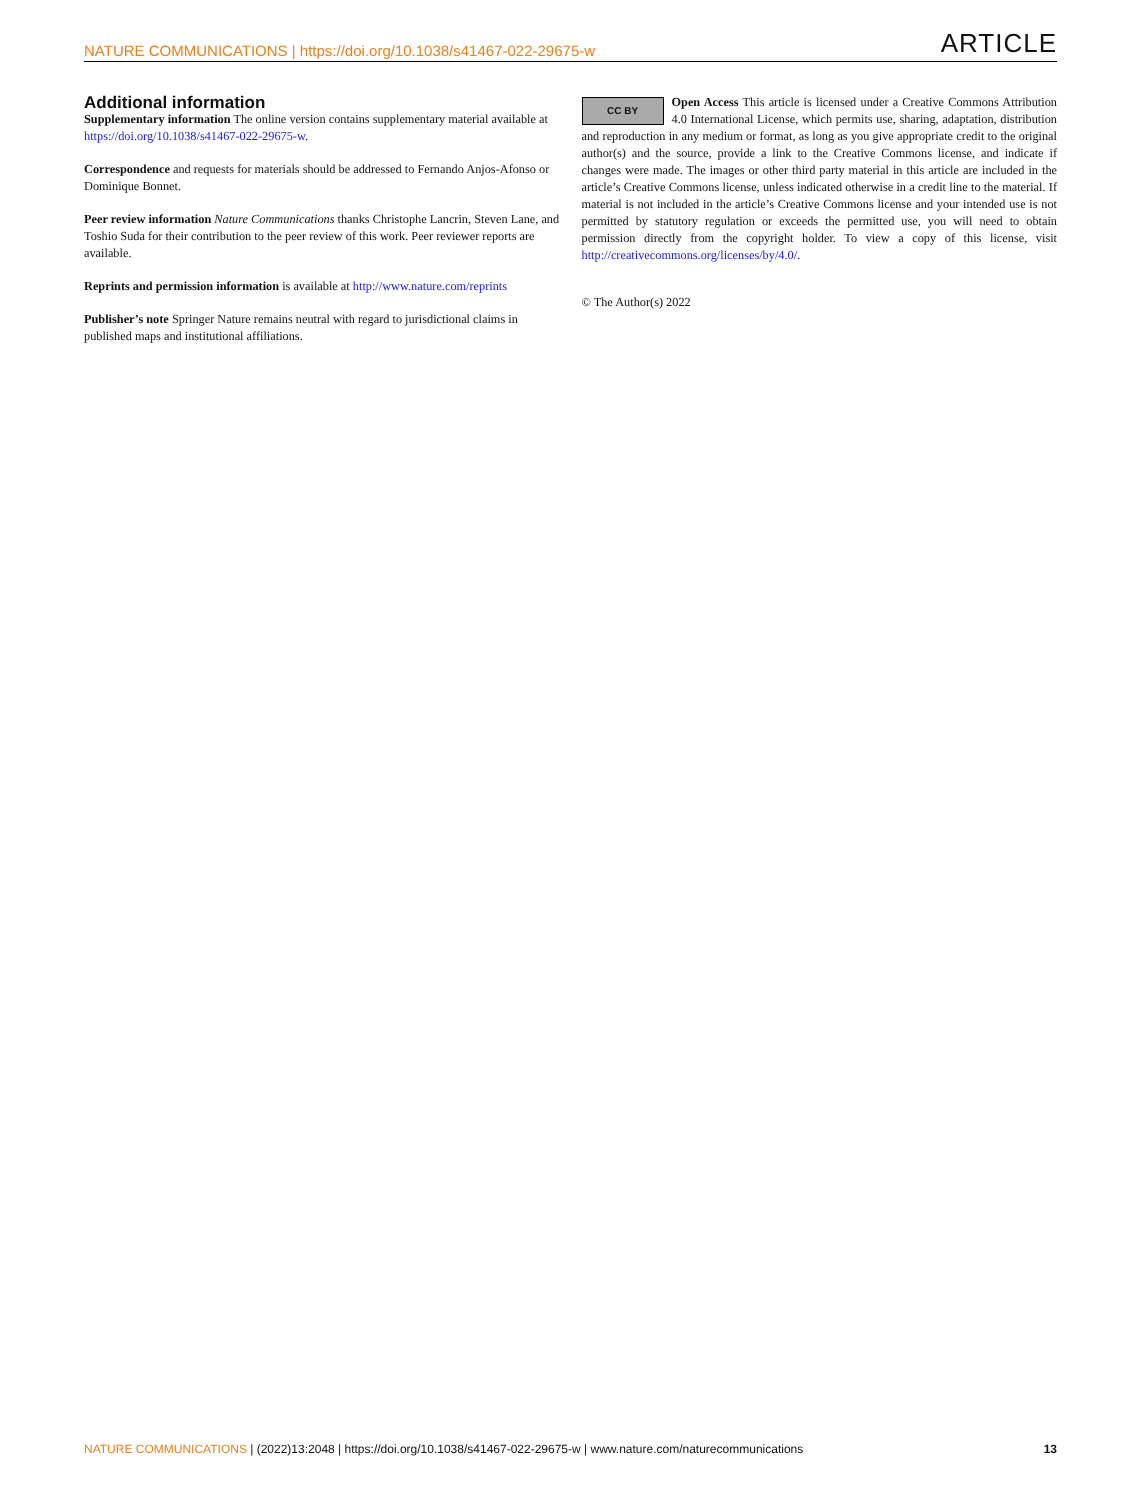NATURE COMMUNICATIONS | https://doi.org/10.1038/s41467-022-29675-w ARTICLE
Additional information
Supplementary information The online version contains supplementary material available at https://doi.org/10.1038/s41467-022-29675-w.
Correspondence and requests for materials should be addressed to Fernando Anjos-Afonso or Dominique Bonnet.
Peer review information Nature Communications thanks Christophe Lancrin, Steven Lane, and Toshio Suda for their contribution to the peer review of this work. Peer reviewer reports are available.
Reprints and permission information is available at http://www.nature.com/reprints
Publisher’s note Springer Nature remains neutral with regard to jurisdictional claims in published maps and institutional affiliations.
CC BY Open Access This article is licensed under a Creative Commons Attribution 4.0 International License, which permits use, sharing, adaptation, distribution and reproduction in any medium or format, as long as you give appropriate credit to the original author(s) and the source, provide a link to the Creative Commons license, and indicate if changes were made. The images or other third party material in this article are included in the article’s Creative Commons license, unless indicated otherwise in a credit line to the material. If material is not included in the article’s Creative Commons license and your intended use is not permitted by statutory regulation or exceeds the permitted use, you will need to obtain permission directly from the copyright holder. To view a copy of this license, visit http://creativecommons.org/licenses/by/4.0/.
© The Author(s) 2022
NATURE COMMUNICATIONS | (2022)13:2048 | https://doi.org/10.1038/s41467-022-29675-w | www.nature.com/naturecommunications 13